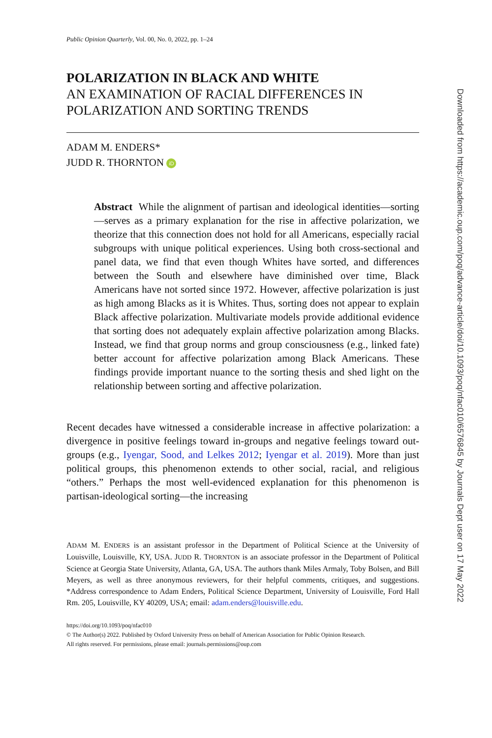Public Opinion Quarterly, Vol. 00, No. 0, 2022, pp. 1–24
POLARIZATION IN BLACK AND WHITE
AN EXAMINATION OF RACIAL DIFFERENCES IN POLARIZATION AND SORTING TRENDS
ADAM M. ENDERS*
JUDD R. THORNTON iD
Abstract While the alignment of partisan and ideological identities—sorting—serves as a primary explanation for the rise in affective polarization, we theorize that this connection does not hold for all Americans, especially racial subgroups with unique political experiences. Using both cross-sectional and panel data, we find that even though Whites have sorted, and differences between the South and elsewhere have diminished over time, Black Americans have not sorted since 1972. However, affective polarization is just as high among Blacks as it is Whites. Thus, sorting does not appear to explain Black affective polarization. Multivariate models provide additional evidence that sorting does not adequately explain affective polarization among Blacks. Instead, we find that group norms and group consciousness (e.g., linked fate) better account for affective polarization among Black Americans. These findings provide important nuance to the sorting thesis and shed light on the relationship between sorting and affective polarization.
Recent decades have witnessed a considerable increase in affective polarization: a divergence in positive feelings toward in-groups and negative feelings toward out-groups (e.g., Iyengar, Sood, and Lelkes 2012; Iyengar et al. 2019). More than just political groups, this phenomenon extends to other social, racial, and religious “others.” Perhaps the most well-evidenced explanation for this phenomenon is partisan-ideological sorting—the increasing
ADAM M. ENDERS is an assistant professor in the Department of Political Science at the University of Louisville, Louisville, KY, USA. JUDD R. THORNTON is an associate professor in the Department of Political Science at Georgia State University, Atlanta, GA, USA. The authors thank Miles Armaly, Toby Bolsen, and Bill Meyers, as well as three anonymous reviewers, for their helpful comments, critiques, and suggestions. *Address correspondence to Adam Enders, Political Science Department, University of Louisville, Ford Hall Rm. 205, Louisville, KY 40209, USA; email: adam.enders@louisville.edu.
https://doi.org/10.1093/poq/nfac010
© The Author(s) 2022. Published by Oxford University Press on behalf of American Association for Public Opinion Research.
All rights reserved. For permissions, please email: journals.permissions@oup.com
Downloaded from https://academic.oup.com/poq/advance-article/doi/10.1093/poq/nfac010/6576845 by Journals Dept user on 17 May 2022